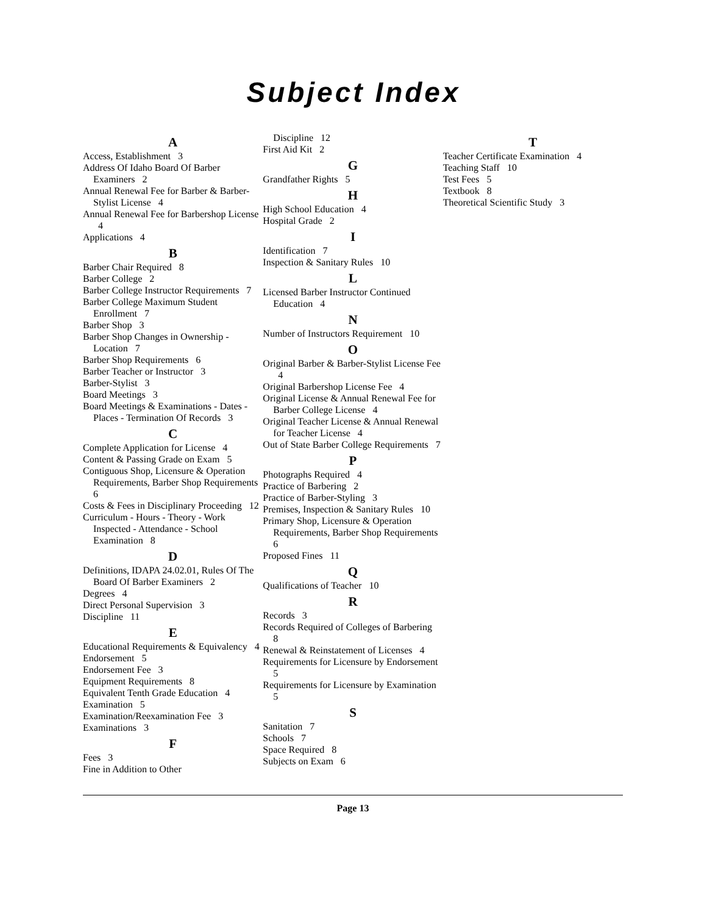Subject Index
A
Access, Establishment 3
Address Of Idaho Board Of Barber Examiners 2
Annual Renewal Fee for Barber & Barber-Stylist License 4
Annual Renewal Fee for Barbershop License 4
Applications 4
B
Barber Chair Required 8
Barber College 2
Barber College Instructor Requirements 7
Barber College Maximum Student Enrollment 7
Barber Shop 3
Barber Shop Changes in Ownership - Location 7
Barber Shop Requirements 6
Barber Teacher or Instructor 3
Barber-Stylist 3
Board Meetings 3
Board Meetings & Examinations - Dates - Places - Termination Of Records 3
C
Complete Application for License 4
Content & Passing Grade on Exam 5
Contiguous Shop, Licensure & Operation Requirements, Barber Shop Requirements 6
Costs & Fees in Disciplinary Proceeding 12
Curriculum - Hours - Theory - Work Inspected - Attendance - School Examination 8
D
Definitions, IDAPA 24.02.01, Rules Of The Board Of Barber Examiners 2
Degrees 4
Direct Personal Supervision 3
Discipline 11
E
Educational Requirements & Equivalency 4
Endorsement 5
Endorsement Fee 3
Equipment Requirements 8
Equivalent Tenth Grade Education 4
Examination 5
Examination/Reexamination Fee 3
Examinations 3
F
Fees 3
Fine in Addition to Other
Discipline 12
First Aid Kit 2
G
Grandfather Rights 5
H
High School Education 4
Hospital Grade 2
I
Identification 7
Inspection & Sanitary Rules 10
L
Licensed Barber Instructor Continued Education 4
N
Number of Instructors Requirement 10
O
Original Barber & Barber-Stylist License Fee 4
Original Barbershop License Fee 4
Original License & Annual Renewal Fee for Barber College License 4
Original Teacher License & Annual Renewal for Teacher License 4
Out of State Barber College Requirements 7
P
Photographs Required 4
Practice of Barbering 2
Practice of Barber-Styling 3
Premises, Inspection & Sanitary Rules 10
Primary Shop, Licensure & Operation Requirements, Barber Shop Requirements 6
Proposed Fines 11
Q
Qualifications of Teacher 10
R
Records 3
Records Required of Colleges of Barbering 8
Renewal & Reinstatement of Licenses 4
Requirements for Licensure by Endorsement 5
Requirements for Licensure by Examination 5
S
Sanitation 7
Schools 7
Space Required 8
Subjects on Exam 6
T
Teacher Certificate Examination 4
Teaching Staff 10
Test Fees 5
Textbook 8
Theoretical Scientific Study 3
Page 13